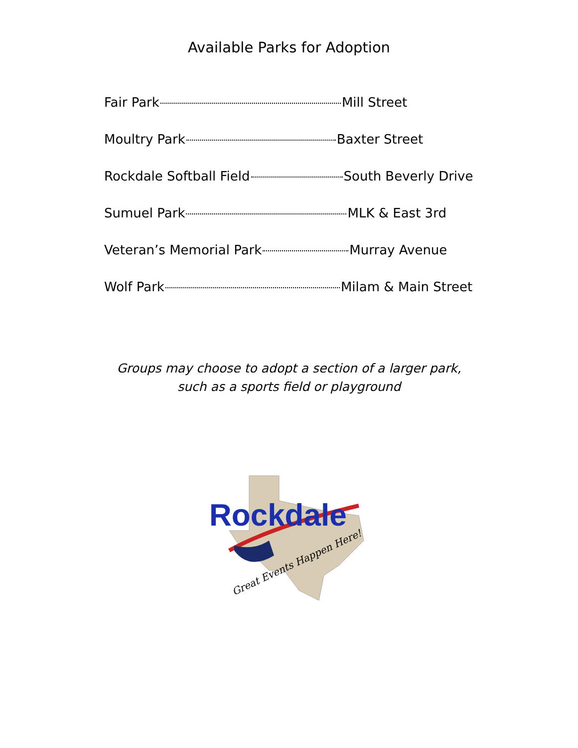Available Parks for Adoption
Fair Park Mill Street
Moultry Park Baxter Street
Rockdale Softball Field South Beverly Drive
Sumuel Park MLK & East 3rd
Veteran’s Memorial Park Murray Avenue
Wolf Park Milam & Main Street
Groups may choose to adopt a section of a larger park,
such as a sports field or playground
Rockdale
Great Events Happen Here!